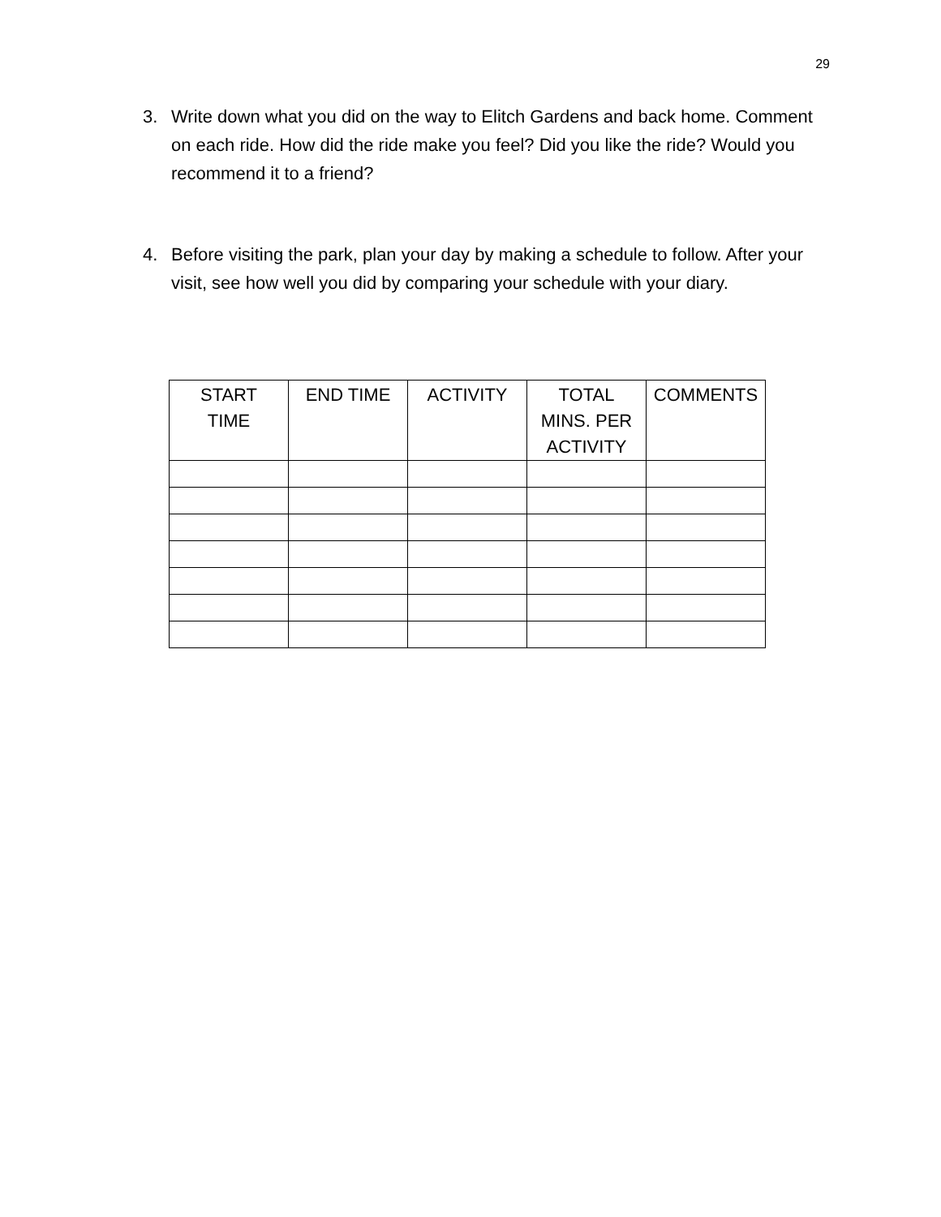29
3. Write down what you did on the way to Elitch Gardens and back home. Comment on each ride. How did the ride make you feel? Did you like the ride? Would you recommend it to a friend?
4. Before visiting the park, plan your day by making a schedule to follow. After your visit, see how well you did by comparing your schedule with your diary.
| START TIME | END TIME | ACTIVITY | TOTAL MINS. PER ACTIVITY | COMMENTS |
| --- | --- | --- | --- | --- |